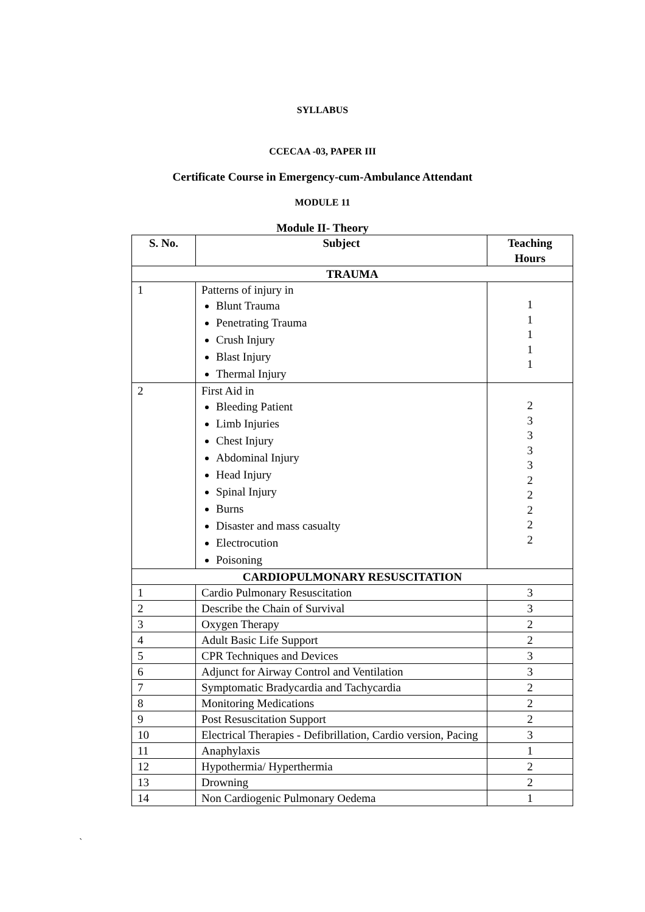SYLLABUS
CCECAA -03, PAPER III
Certificate Course in Emergency-cum-Ambulance Attendant
MODULE 11
Module II- Theory
| S. No. | Subject | Teaching Hours |
| --- | --- | --- |
| TRAUMA | | |
| 1 | Patterns of injury in Blunt Trauma Penetrating Trauma Crush Injury Blast Injury Thermal Injury | 1 1 1 1 1 |
| 2 | First Aid in Bleeding Patient Limb Injuries Chest Injury Abdominal Injury Head Injury Spinal Injury Burns Disaster and mass casualty Electrocution Poisoning | 2 3 3 3 3 2 2 2 2 2 |
| CARDIOPULMONARY RESUSCITATION | | |
| 1 | Cardio Pulmonary Resuscitation | 3 |
| 2 | Describe the Chain of Survival | 3 |
| 3 | Oxygen Therapy | 2 |
| 4 | Adult Basic Life Support | 2 |
| 5 | CPR Techniques and Devices | 3 |
| 6 | Adjunct for Airway Control and Ventilation | 3 |
| 7 | Symptomatic Bradycardia and Tachycardia | 2 |
| 8 | Monitoring Medications | 2 |
| 9 | Post Resuscitation Support | 2 |
| 10 | Electrical Therapies - Defibrillation, Cardio version, Pacing | 3 |
| 11 | Anaphylaxis | 1 |
| 12 | Hypothermia/ Hyperthermia | 2 |
| 13 | Drowning | 2 |
| 14 | Non Cardiogenic Pulmonary Oedema | 1 |
`